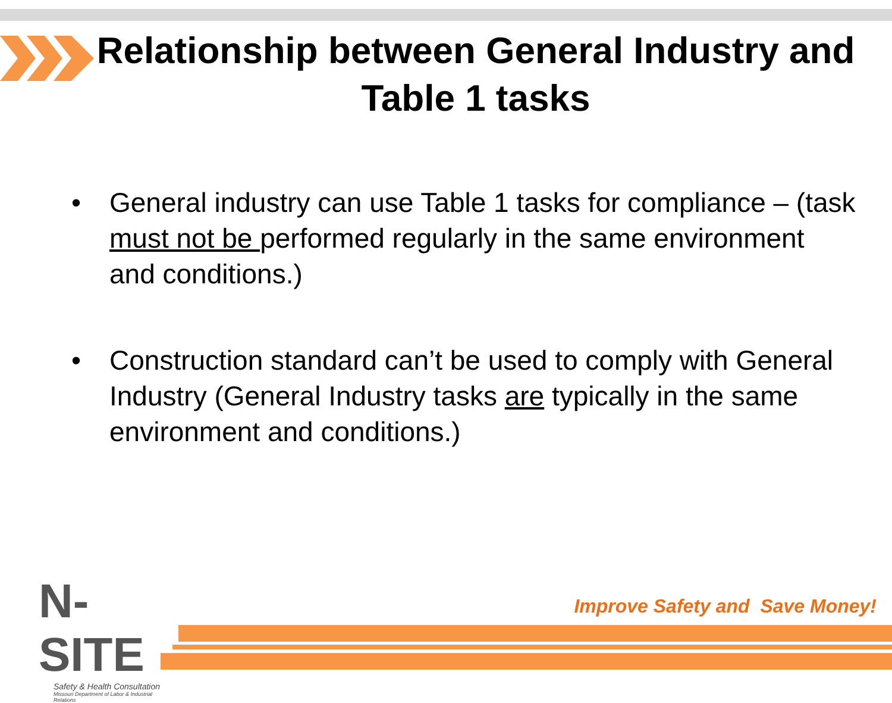Relationship between General Industry and Table 1 tasks
• General industry can use Table 1 tasks for compliance – (task must not be performed regularly in the same environment and conditions.)
• Construction standard can’t be used to comply with General Industry (General Industry tasks are typically in the same environment and conditions.)
N-SITE
Safety & Health Consultation
Missouri Department of Labor & Industrial Relations
Improve Safety and Save Money!